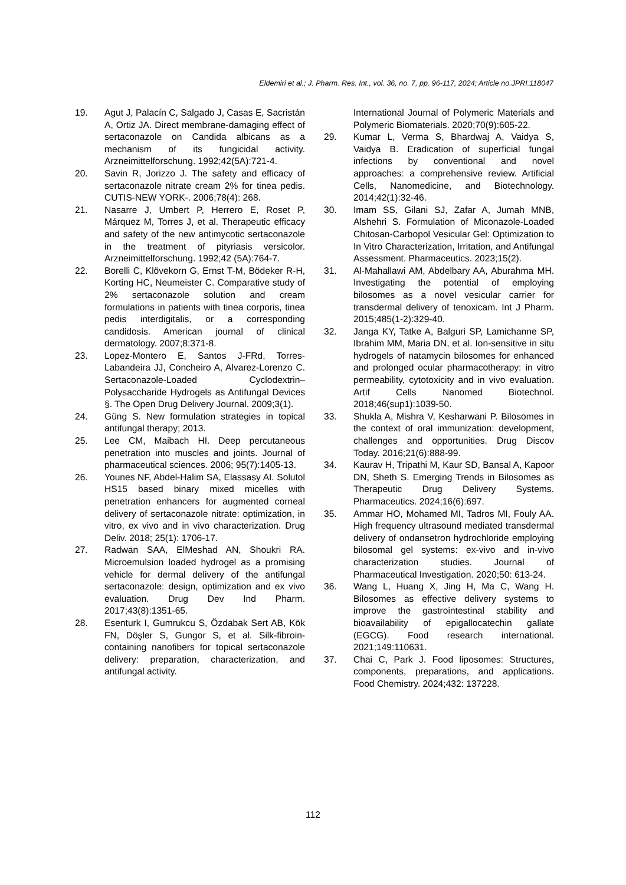Eldemiri et al.; J. Pharm. Res. Int., vol. 36, no. 7, pp. 96-117, 2024; Article no.JPRI.118047
19. Agut J, Palacín C, Salgado J, Casas E, Sacristán A, Ortiz JA. Direct membrane-damaging effect of sertaconazole on Candida albicans as a mechanism of its fungicidal activity. Arzneimittelforschung. 1992;42(5A):721-4.
20. Savin R, Jorizzo J. The safety and efficacy of sertaconazole nitrate cream 2% for tinea pedis. CUTIS-NEW YORK-. 2006;78(4): 268.
21. Nasarre J, Umbert P, Herrero E, Roset P, Márquez M, Torres J, et al. Therapeutic efficacy and safety of the new antimycotic sertaconazole in the treatment of pityriasis versicolor. Arzneimittelforschung. 1992;42 (5A):764-7.
22. Borelli C, Klövekorn G, Ernst T-M, Bödeker R-H, Korting HC, Neumeister C. Comparative study of 2% sertaconazole solution and cream formulations in patients with tinea corporis, tinea pedis interdigitalis, or a corresponding candidosis. American journal of clinical dermatology. 2007;8:371-8.
23. Lopez-Montero E, Santos J-FRd, Torres-Labandeira JJ, Concheiro A, Alvarez-Lorenzo C. Sertaconazole-Loaded Cyclodextrin–Polysaccharide Hydrogels as Antifungal Devices §. The Open Drug Delivery Journal. 2009;3(1).
24. Güng S. New formulation strategies in topical antifungal therapy; 2013.
25. Lee CM, Maibach HI. Deep percutaneous penetration into muscles and joints. Journal of pharmaceutical sciences. 2006; 95(7):1405-13.
26. Younes NF, Abdel-Halim SA, Elassasy AI. Solutol HS15 based binary mixed micelles with penetration enhancers for augmented corneal delivery of sertaconazole nitrate: optimization, in vitro, ex vivo and in vivo characterization. Drug Deliv. 2018; 25(1): 1706-17.
27. Radwan SAA, ElMeshad AN, Shoukri RA. Microemulsion loaded hydrogel as a promising vehicle for dermal delivery of the antifungal sertaconazole: design, optimization and ex vivo evaluation. Drug Dev Ind Pharm. 2017;43(8):1351-65.
28. Esenturk I, Gumrukcu S, Özdabak Sert AB, Kök FN, Döşler S, Gungor S, et al. Silk-fibroin-containing nanofibers for topical sertaconazole delivery: preparation, characterization, and antifungal activity.
International Journal of Polymeric Materials and Polymeric Biomaterials. 2020;70(9):605-22.
29. Kumar L, Verma S, Bhardwaj A, Vaidya S, Vaidya B. Eradication of superficial fungal infections by conventional and novel approaches: a comprehensive review. Artificial Cells, Nanomedicine, and Biotechnology. 2014;42(1):32-46.
30. Imam SS, Gilani SJ, Zafar A, Jumah MNB, Alshehri S. Formulation of Miconazole-Loaded Chitosan-Carbopol Vesicular Gel: Optimization to In Vitro Characterization, Irritation, and Antifungal Assessment. Pharmaceutics. 2023;15(2).
31. Al-Mahallawi AM, Abdelbary AA, Aburahma MH. Investigating the potential of employing bilosomes as a novel vesicular carrier for transdermal delivery of tenoxicam. Int J Pharm. 2015;485(1-2):329-40.
32. Janga KY, Tatke A, Balguri SP, Lamichanne SP, Ibrahim MM, Maria DN, et al. Ion-sensitive in situ hydrogels of natamycin bilosomes for enhanced and prolonged ocular pharmacotherapy: in vitro permeability, cytotoxicity and in vivo evaluation. Artif Cells Nanomed Biotechnol. 2018;46(sup1):1039-50.
33. Shukla A, Mishra V, Kesharwani P. Bilosomes in the context of oral immunization: development, challenges and opportunities. Drug Discov Today. 2016;21(6):888-99.
34. Kaurav H, Tripathi M, Kaur SD, Bansal A, Kapoor DN, Sheth S. Emerging Trends in Bilosomes as Therapeutic Drug Delivery Systems. Pharmaceutics. 2024;16(6):697.
35. Ammar HO, Mohamed MI, Tadros MI, Fouly AA. High frequency ultrasound mediated transdermal delivery of ondansetron hydrochloride employing bilosomal gel systems: ex-vivo and in-vivo characterization studies. Journal of Pharmaceutical Investigation. 2020;50: 613-24.
36. Wang L, Huang X, Jing H, Ma C, Wang H. Bilosomes as effective delivery systems to improve the gastrointestinal stability and bioavailability of epigallocatechin gallate (EGCG). Food research international. 2021;149:110631.
37. Chai C, Park J. Food liposomes: Structures, components, preparations, and applications. Food Chemistry. 2024;432: 137228.
112